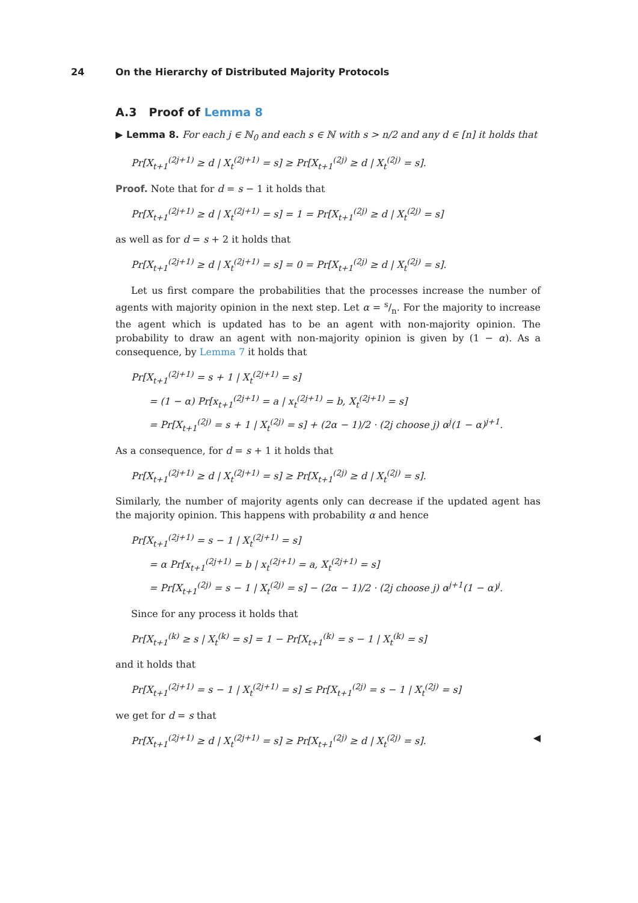24 On the Hierarchy of Distributed Majority Protocols
A.3 Proof of Lemma 8
▶ Lemma 8. For each j ∈ ℕ<sub>0</sub> and each s ∈ ℕ with s > n/2 and any d ∈ [n] it holds that
Pr[X<sub>t+1</sub><sup>(2j+1)</sup> ≥ d | X<sub>t</sub><sup>(2j+1)</sup> = s] ≥ Pr[X<sub>t+1</sub><sup>(2j)</sup> ≥ d | X<sub>t</sub><sup>(2j)</sup> = s].
Proof. Note that for d = s − 1 it holds that
Pr[X<sub>t+1</sub><sup>(2j+1)</sup> ≥ d | X<sub>t</sub><sup>(2j+1)</sup> = s] = 1 = Pr[X<sub>t+1</sub><sup>(2j)</sup> ≥ d | X<sub>t</sub><sup>(2j)</sup> = s]
as well as for d = s + 2 it holds that
Pr[X<sub>t+1</sub><sup>(2j+1)</sup> ≥ d | X<sub>t</sub><sup>(2j+1)</sup> = s] = 0 = Pr[X<sub>t+1</sub><sup>(2j)</sup> ≥ d | X<sub>t</sub><sup>(2j)</sup> = s].
Let us first compare the probabilities that the processes increase the number of agents with majority opinion in the next step. Let α = s/n. For the majority to increase the agent which is updated has to be an agent with non-majority opinion. The probability to draw an agent with non-majority opinion is given by (1 − α). As a consequence, by Lemma 7 it holds that
Pr[X<sub>t+1</sub><sup>(2j+1)</sup> = s + 1 | X<sub>t</sub><sup>(2j+1)</sup> = s]
= (1 − α) Pr[x<sub>t+1</sub><sup>(2j+1)</sup> = a | x<sub>t</sub><sup>(2j+1)</sup> = b, X<sub>t</sub><sup>(2j+1)</sup> = s]
= Pr[X<sub>t+1</sub><sup>(2j)</sup> = s + 1 | X<sub>t</sub><sup>(2j)</sup> = s] + (2α − 1)/2 · (2j choose j) α<sup>j</sup>(1 − α)<sup>j+1</sup>.
As a consequence, for d = s + 1 it holds that
Pr[X<sub>t+1</sub><sup>(2j+1)</sup> ≥ d | X<sub>t</sub><sup>(2j+1)</sup> = s] ≥ Pr[X<sub>t+1</sub><sup>(2j)</sup> ≥ d | X<sub>t</sub><sup>(2j)</sup> = s].
Similarly, the number of majority agents only can decrease if the updated agent has the majority opinion. This happens with probability α and hence
Pr[X<sub>t+1</sub><sup>(2j+1)</sup> = s − 1 | X<sub>t</sub><sup>(2j+1)</sup> = s]
= α Pr[x<sub>t+1</sub><sup>(2j+1)</sup> = b | x<sub>t</sub><sup>(2j+1)</sup> = a, X<sub>t</sub><sup>(2j+1)</sup> = s]
= Pr[X<sub>t+1</sub><sup>(2j)</sup> = s − 1 | X<sub>t</sub><sup>(2j)</sup> = s] − (2α − 1)/2 · (2j choose j) α<sup>j+1</sup>(1 − α)<sup>j</sup>.
Since for any process it holds that
Pr[X<sub>t+1</sub><sup>(k)</sup> ≥ s | X<sub>t</sub><sup>(k)</sup> = s] = 1 − Pr[X<sub>t+1</sub><sup>(k)</sup> = s − 1 | X<sub>t</sub><sup>(k)</sup> = s]
and it holds that
Pr[X<sub>t+1</sub><sup>(2j+1)</sup> = s − 1 | X<sub>t</sub><sup>(2j+1)</sup> = s] ≤ Pr[X<sub>t+1</sub><sup>(2j)</sup> = s − 1 | X<sub>t</sub><sup>(2j)</sup> = s]
we get for d = s that
Pr[X<sub>t+1</sub><sup>(2j+1)</sup> ≥ d | X<sub>t</sub><sup>(2j+1)</sup> = s] ≥ Pr[X<sub>t+1</sub><sup>(2j)</sup> ≥ d | X<sub>t</sub><sup>(2j)</sup> = s]. ◀